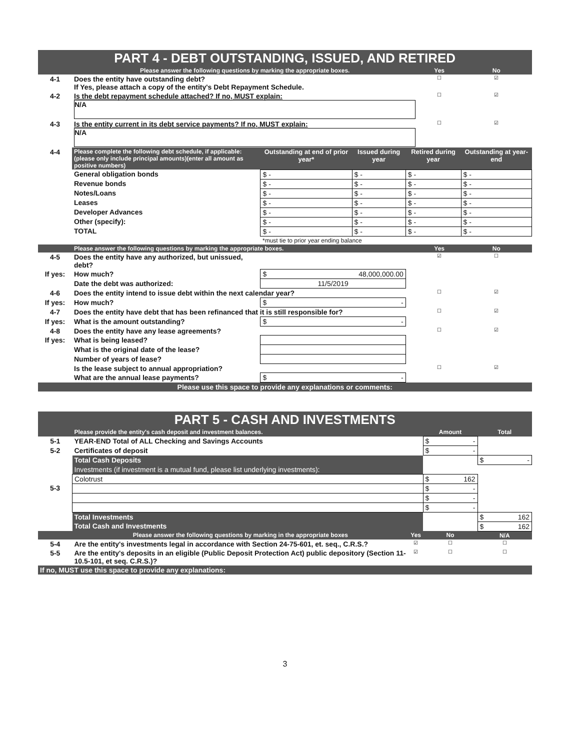| PART 4 - DEBT OUTSTANDING, ISSUED, AND RETIRED | | | | | | |
| | Please answer the following questions by marking the appropriate boxes. | | | | Yes | No |
| 4-1 | Does the entity have outstanding debt? If Yes, please attach a copy of the entity's Debt Repayment Schedule. | | | | ☐ | ☑ |
| 4-2 | Is the debt repayment schedule attached? If no, MUST explain: N/A | | | | ☐ | ☑ |
| 4-3 | Is the entity current in its debt service payments? If no, MUST explain: N/A | | | | ☐ | ☑ |
| 4-4 | Please complete the following debt schedule, if applicable: (please only include principal amounts)(enter all amount as positive numbers) | Outstanding at end of prior year* | Issued during year | Retired during year | | Outstanding at year-end |
| | General obligation bonds | $ - | $ - | $ - | | $ - |
| | Revenue bonds | $ - | $ - | $ - | | $ - |
| | Notes/Loans | $ - | $ - | $ - | | $ - |
| | Leases | $ - | $ - | $ - | | $ - |
| | Developer Advances | $ - | $ - | $ - | | $ - |
| | Other (specify): | $ - | $ - | $ - | | $ - |
| | TOTAL | $ - | $ - | $ - | | $ - |
| | | *must tie to prior year ending balance | | | | |
| | Please answer the following questions by marking the appropriate boxes. | | | | Yes | No |
| 4-5 | Does the entity have any authorized, but unissued, debt? | | | | ☑ | ☐ |
| If yes: | How much? | $ 48,000,000.00 | | | | |
| | Date the debt was authorized: | 11/5/2019 | | | | |
| 4-6 | Does the entity intend to issue debt within the next calendar year? | | | | ☐ | ☑ |
| If yes: | How much? | $ - | | | | |
| 4-7 | Does the entity have debt that has been refinanced that it is still responsible for? | | | | ☐ | ☑ |
| If yes: | What is the amount outstanding? | $ - | | | | |
| 4-8 | Does the entity have any lease agreements? | | | | ☐ | ☑ |
| If yes: | What is being leased? | | | | | |
| | What is the original date of the lease? | | | | | |
| | Number of years of lease? | | | | | |
| | Is the lease subject to annual appropriation? | | | | ☐ | ☑ |
| | What are the annual lease payments? | $ - | | | | |
| Please use this space to provide any explanations or comments: | | | | | | |
| PART 5 - CASH AND INVESTMENTS | | | | |
| | Please provide the entity's cash deposit and investment balances. | | Amount | Total |
| 5-1 | YEAR-END Total of ALL Checking and Savings Accounts | | $ - | |
| 5-2 | Certificates of deposit | | $ - | |
| | Total Cash Deposits | | | $ - |
| | Investments (if investment is a mutual fund, please list underlying investments): | | | |
| | Colotrust | | $ 162 | |
| 5-3 | | | $ - | |
| | | | $ - | |
| | | | $ - | |
| | Total Investments | | | $ 162 |
| | Total Cash and Investments | | | $ 162 |
| | Please answer the following questions by marking in the appropriate boxes | Yes | No | N/A |
| 5-4 | Are the entity's investments legal in accordance with Section 24-75-601, et. seq., C.R.S.? | ☑ | ☐ | ☐ |
| 5-5 | Are the entity's deposits in an eligible (Public Deposit Protection Act) public depository (Section 11-10.5-101, et seq. C.R.S.)? | ☑ | ☐ | ☐ |
| If no, MUST use this space to provide any explanations: | | | | |
3